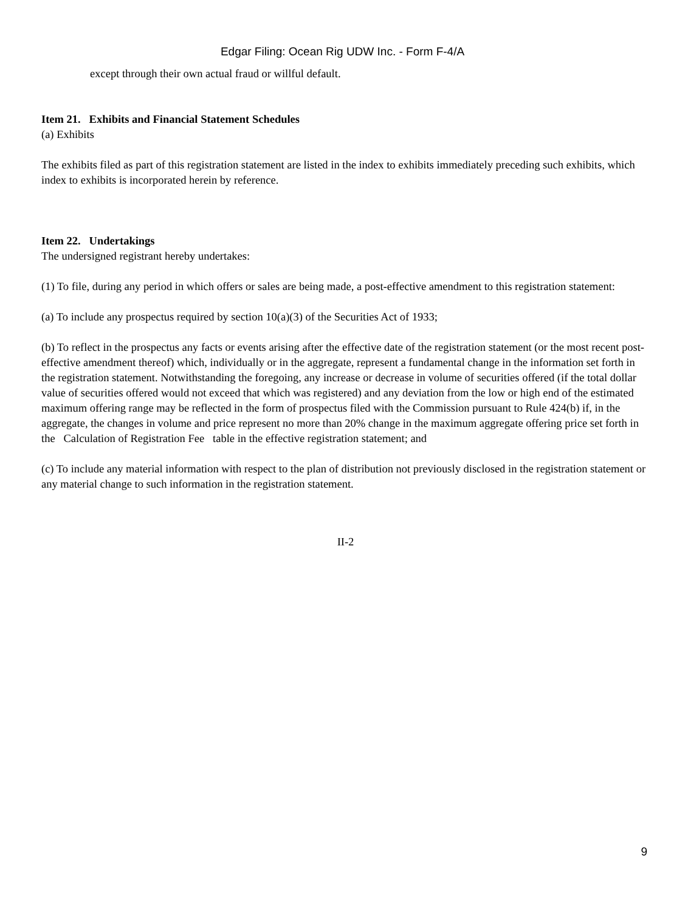Edgar Filing: Ocean Rig UDW Inc. - Form F-4/A
except through their own actual fraud or willful default.
Item 21. Exhibits and Financial Statement Schedules
(a) Exhibits
The exhibits filed as part of this registration statement are listed in the index to exhibits immediately preceding such exhibits, which index to exhibits is incorporated herein by reference.
Item 22. Undertakings
The undersigned registrant hereby undertakes:
(1) To file, during any period in which offers or sales are being made, a post-effective amendment to this registration statement:
(a) To include any prospectus required by section 10(a)(3) of the Securities Act of 1933;
(b) To reflect in the prospectus any facts or events arising after the effective date of the registration statement (or the most recent post-effective amendment thereof) which, individually or in the aggregate, represent a fundamental change in the information set forth in the registration statement. Notwithstanding the foregoing, any increase or decrease in volume of securities offered (if the total dollar value of securities offered would not exceed that which was registered) and any deviation from the low or high end of the estimated maximum offering range may be reflected in the form of prospectus filed with the Commission pursuant to Rule 424(b) if, in the aggregate, the changes in volume and price represent no more than 20% change in the maximum aggregate offering price set forth in the Calculation of Registration Fee table in the effective registration statement; and
(c) To include any material information with respect to the plan of distribution not previously disclosed in the registration statement or any material change to such information in the registration statement.
II-2
9